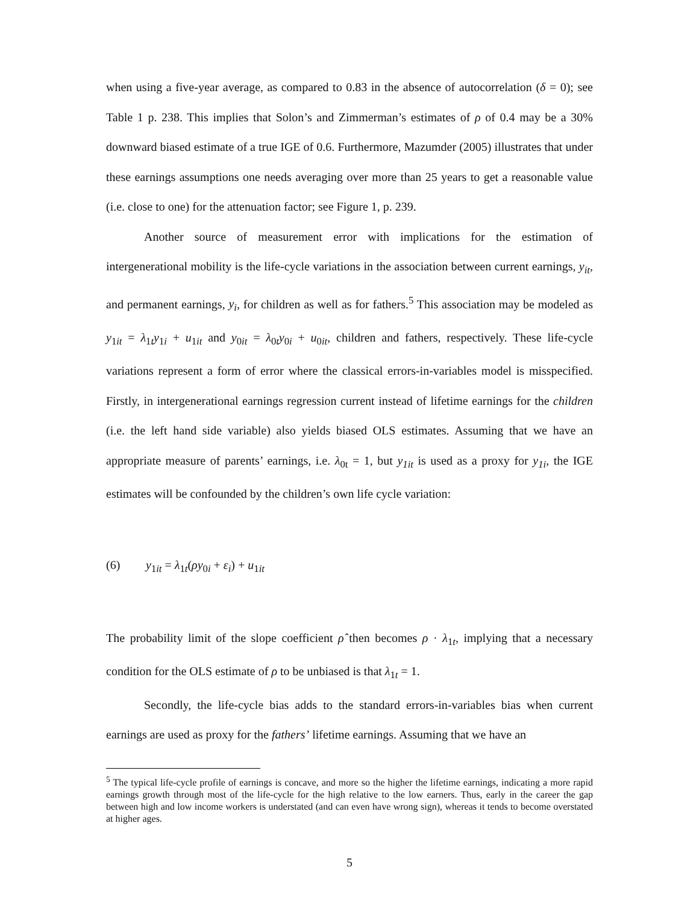when using a five-year average, as compared to 0.83 in the absence of autocorrelation (δ = 0); see Table 1 p. 238. This implies that Solon’s and Zimmerman’s estimates of ρ of 0.4 may be a 30% downward biased estimate of a true IGE of 0.6. Furthermore, Mazumder (2005) illustrates that under these earnings assumptions one needs averaging over more than 25 years to get a reasonable value (i.e. close to one) for the attenuation factor; see Figure 1, p. 239.
Another source of measurement error with implications for the estimation of intergenerational mobility is the life-cycle variations in the association between current earnings, y<sub>it</sub>, and permanent earnings, y<sub>i</sub>, for children as well as for fathers.<sup>5</sup> This association may be modeled as y<sub>1it</sub> = λ<sub>1t</sub>y<sub>1i</sub> + u<sub>1it</sub> and y<sub>0it</sub> = λ<sub>0t</sub>y<sub>0i</sub> + u<sub>0it</sub>, children and fathers, respectively. These life-cycle variations represent a form of error where the classical errors-in-variables model is misspecified. Firstly, in intergenerational earnings regression current instead of lifetime earnings for the children (i.e. the left hand side variable) also yields biased OLS estimates. Assuming that we have an appropriate measure of parents’ earnings, i.e. λ<sub>0t</sub> = 1, but y<sub>1it</sub> is used as a proxy for y<sub>1i</sub>, the IGE estimates will be confounded by the children’s own life cycle variation:
(6) y<sub>1it</sub> = λ<sub>1t</sub>(ρy<sub>0i</sub> + ε<sub>i</sub>) + u<sub>1it</sub>
The probability limit of the slope coefficient ρ̂ then becomes ρ · λ<sub>1t</sub>, implying that a necessary condition for the OLS estimate of ρ to be unbiased is that λ<sub>1t</sub> = 1.
Secondly, the life-cycle bias adds to the standard errors-in-variables bias when current earnings are used as proxy for the fathers’ lifetime earnings. Assuming that we have an
<sup>5</sup> The typical life-cycle profile of earnings is concave, and more so the higher the lifetime earnings, indicating a more rapid earnings growth through most of the life-cycle for the high relative to the low earners. Thus, early in the career the gap between high and low income workers is understated (and can even have wrong sign), whereas it tends to become overstated at higher ages.
5